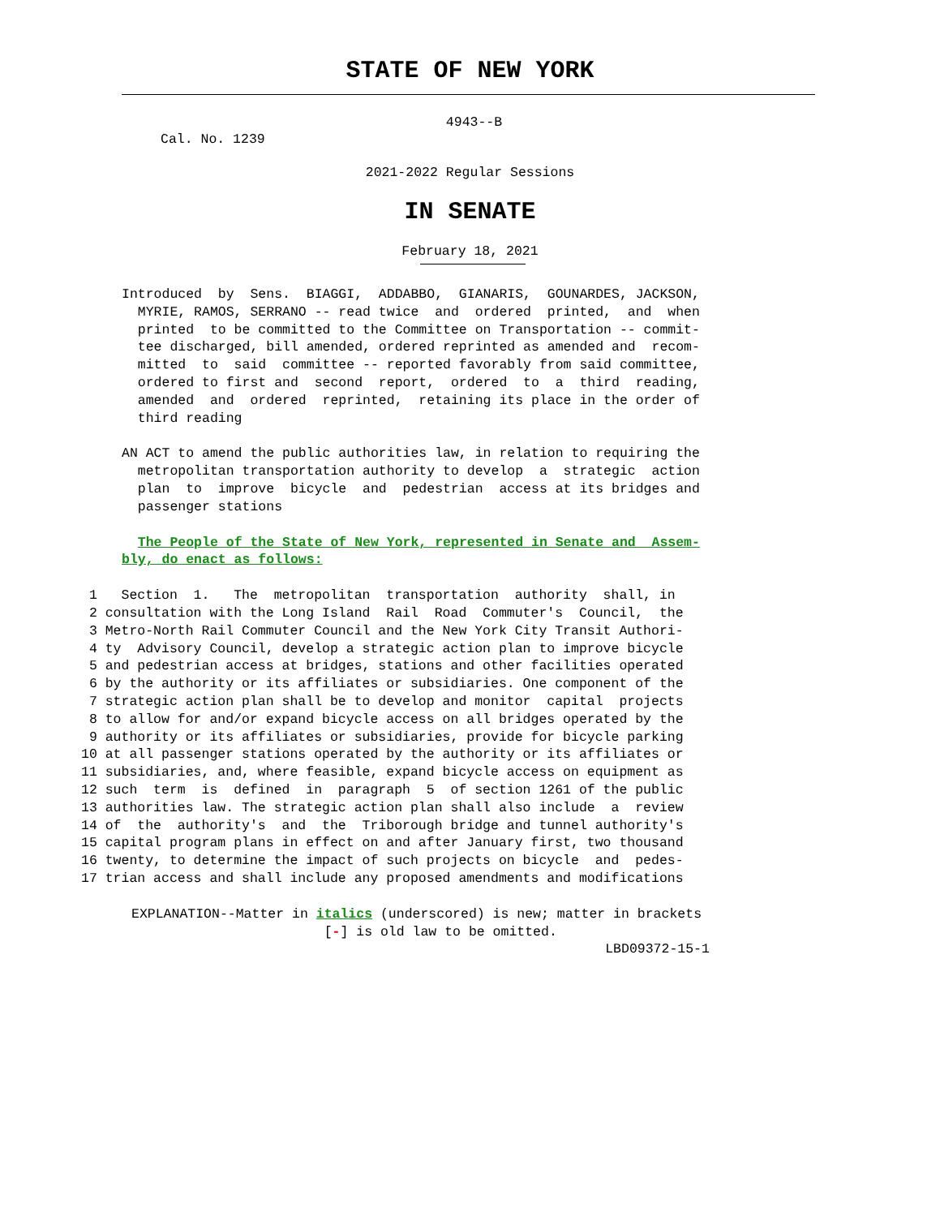STATE OF NEW YORK
4943--B
Cal. No. 1239
2021-2022 Regular Sessions
IN SENATE
February 18, 2021
Introduced  by  Sens.  BIAGGI,  ADDABBO,  GIANARIS,  GOUNARDES, JACKSON,
  MYRIE, RAMOS, SERRANO -- read twice  and  ordered  printed,  and  when
  printed  to be committed to the Committee on Transportation -- commit-
  tee discharged, bill amended, ordered reprinted as amended and  recom-
  mitted  to  said  committee -- reported favorably from said committee,
  ordered to first and  second  report,  ordered  to  a  third  reading,
  amended  and  ordered  reprinted,  retaining its place in the order of
  third reading
AN ACT to amend the public authorities law, in relation to requiring the
  metropolitan transportation authority to develop  a  strategic  action
  plan  to  improve  bicycle  and  pedestrian  access at its bridges and
  passenger stations
  The People of the State of New York, represented in Senate and  Assem-
bly, do enact as follows:
 1   Section  1.   The  metropolitan  transportation  authority  shall, in
 2 consultation with the Long Island  Rail  Road  Commuter's  Council,  the
 3 Metro-North Rail Commuter Council and the New York City Transit Authori-
 4 ty  Advisory Council, develop a strategic action plan to improve bicycle
 5 and pedestrian access at bridges, stations and other facilities operated
 6 by the authority or its affiliates or subsidiaries. One component of the
 7 strategic action plan shall be to develop and monitor  capital  projects
 8 to allow for and/or expand bicycle access on all bridges operated by the
 9 authority or its affiliates or subsidiaries, provide for bicycle parking
10 at all passenger stations operated by the authority or its affiliates or
11 subsidiaries, and, where feasible, expand bicycle access on equipment as
12 such  term  is  defined  in  paragraph  5  of section 1261 of the public
13 authorities law. The strategic action plan shall also include  a  review
14 of  the  authority's  and  the  Triborough bridge and tunnel authority's
15 capital program plans in effect on and after January first, two thousand
16 twenty, to determine the impact of such projects on bicycle  and  pedes-
17 trian access and shall include any proposed amendments and modifications
EXPLANATION--Matter in italics (underscored) is new; matter in brackets
                        [-] is old law to be omitted.
                                                           LBD09372-15-1